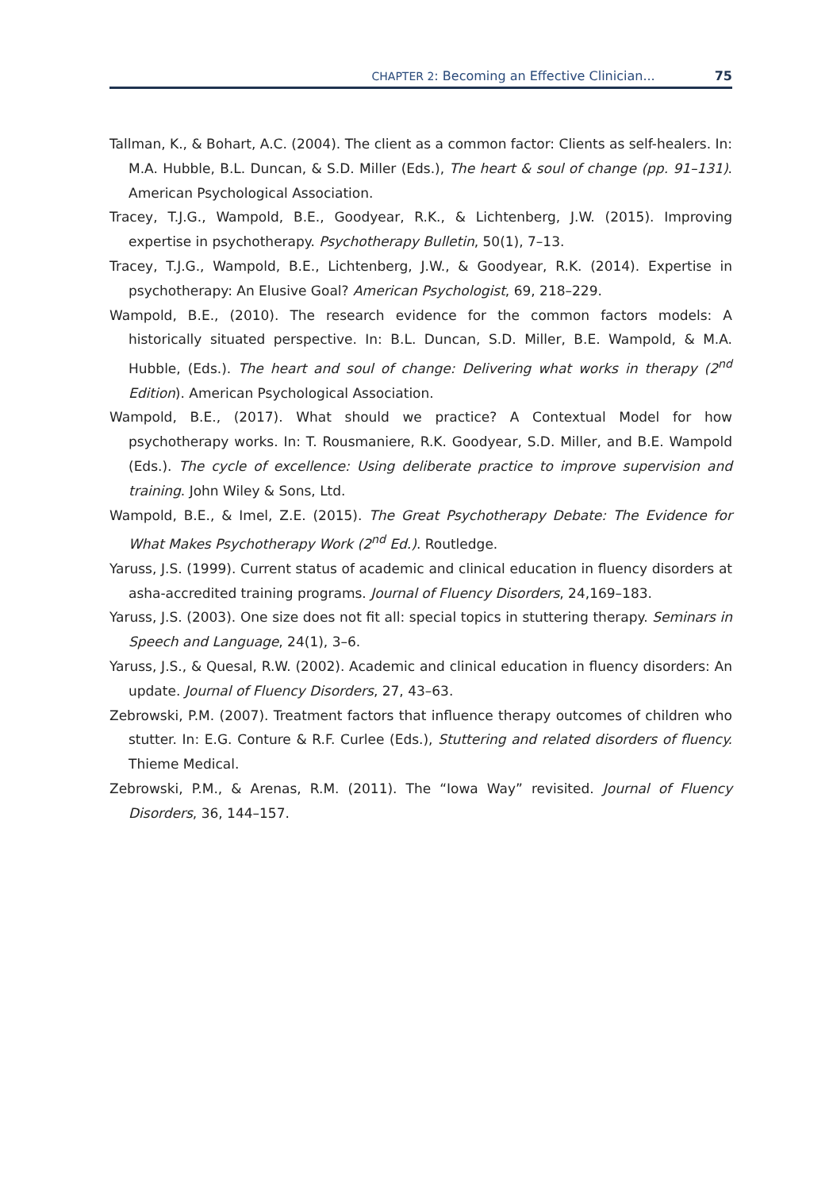CHAPTER 2: Becoming an Effective Clinician... 75
Tallman, K., & Bohart, A.C. (2004). The client as a common factor: Clients as self-healers. In: M.A. Hubble, B.L. Duncan, & S.D. Miller (Eds.), The heart & soul of change (pp. 91–131). American Psychological Association.
Tracey, T.J.G., Wampold, B.E., Goodyear, R.K., & Lichtenberg, J.W. (2015). Improving expertise in psychotherapy. Psychotherapy Bulletin, 50(1), 7–13.
Tracey, T.J.G., Wampold, B.E., Lichtenberg, J.W., & Goodyear, R.K. (2014). Expertise in psychotherapy: An Elusive Goal? American Psychologist, 69, 218–229.
Wampold, B.E., (2010). The research evidence for the common factors models: A historically situated perspective. In: B.L. Duncan, S.D. Miller, B.E. Wampold, & M.A. Hubble, (Eds.). The heart and soul of change: Delivering what works in therapy (2<sup>nd</sup> Edition). American Psychological Association.
Wampold, B.E., (2017). What should we practice? A Contextual Model for how psychotherapy works. In: T. Rousmaniere, R.K. Goodyear, S.D. Miller, and B.E. Wampold (Eds.). The cycle of excellence: Using deliberate practice to improve supervision and training. John Wiley & Sons, Ltd.
Wampold, B.E., & Imel, Z.E. (2015). The Great Psychotherapy Debate: The Evidence for What Makes Psychotherapy Work (2<sup>nd</sup> Ed.). Routledge.
Yaruss, J.S. (1999). Current status of academic and clinical education in fluency disorders at asha-accredited training programs. Journal of Fluency Disorders, 24,169–183.
Yaruss, J.S. (2003). One size does not fit all: special topics in stuttering therapy. Seminars in Speech and Language, 24(1), 3–6.
Yaruss, J.S., & Quesal, R.W. (2002). Academic and clinical education in fluency disorders: An update. Journal of Fluency Disorders, 27, 43–63.
Zebrowski, P.M. (2007). Treatment factors that influence therapy outcomes of children who stutter. In: E.G. Conture & R.F. Curlee (Eds.), Stuttering and related disorders of fluency. Thieme Medical.
Zebrowski, P.M., & Arenas, R.M. (2011). The “Iowa Way” revisited. Journal of Fluency Disorders, 36, 144–157.